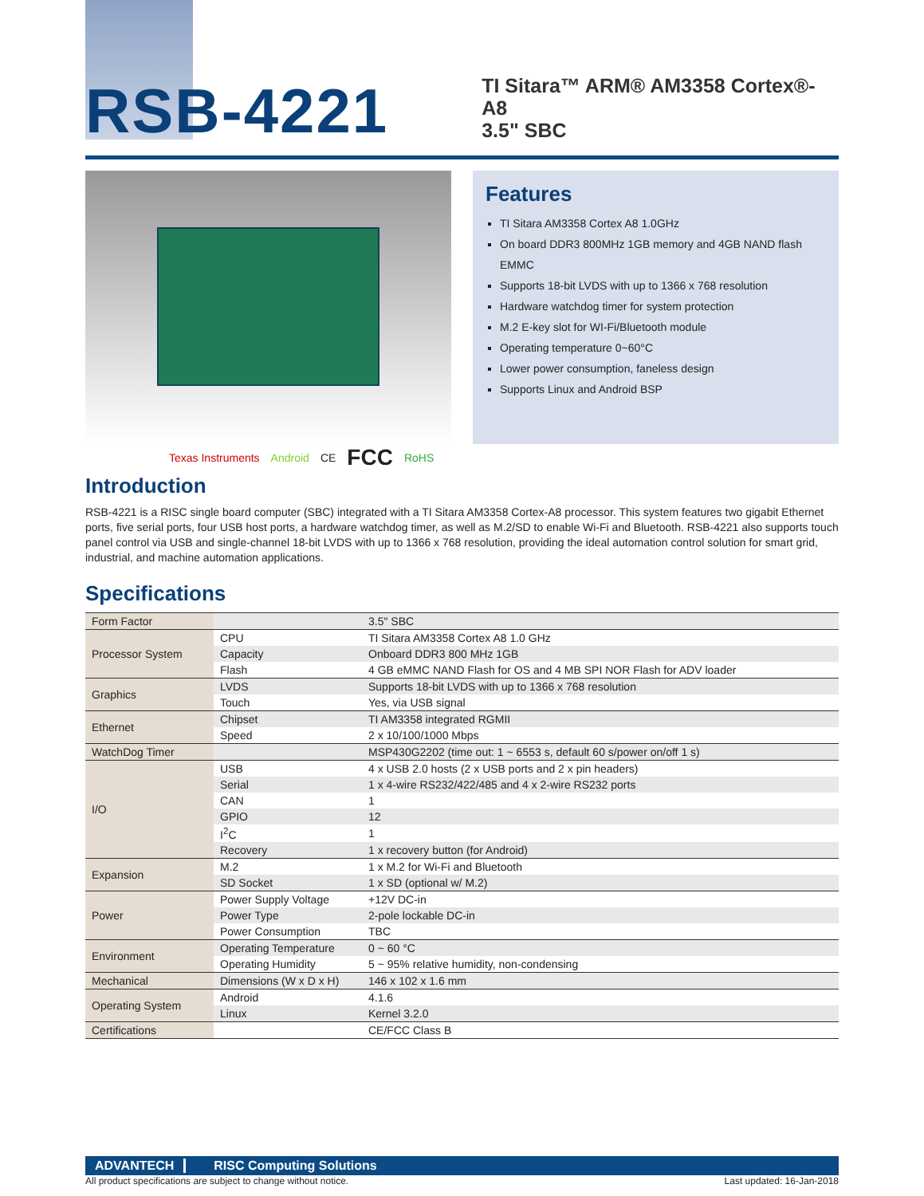RSB-4221
TI Sitara™ ARM® AM3358 Cortex®-A8
3.5" SBC
Texas Instruments Android CE FCC RoHS
Features
TI Sitara AM3358 Cortex A8 1.0GHz
On board DDR3 800MHz 1GB memory and 4GB NAND flash EMMC
Supports 18-bit LVDS with up to 1366 x 768 resolution
Hardware watchdog timer for system protection
M.2 E-key slot for WI-Fi/Bluetooth module
Operating temperature 0~60°C
Lower power consumption, faneless design
Supports Linux and Android BSP
Introduction
RSB-4221 is a RISC single board computer (SBC) integrated with a TI Sitara AM3358 Cortex-A8 processor. This system features two gigabit Ethernet ports, five serial ports, four USB host ports, a hardware watchdog timer, as well as M.2/SD to enable Wi-Fi and Bluetooth. RSB-4221 also supports touch panel control via USB and single-channel 18-bit LVDS with up to 1366 x 768 resolution, providing the ideal automation control solution for smart grid, industrial, and machine automation applications.
Specifications
| Form Factor | | 3.5" SBC |
| Processor System | CPU | TI Sitara AM3358 Cortex A8 1.0 GHz |
| | Capacity | Onboard DDR3 800 MHz 1GB |
| | Flash | 4 GB eMMC NAND Flash for OS and 4 MB SPI NOR Flash for ADV loader |
| Graphics | LVDS | Supports 18-bit LVDS with up to 1366 x 768 resolution |
| | Touch | Yes, via USB signal |
| Ethernet | Chipset | TI AM3358 integrated RGMII |
| | Speed | 2 x 10/100/1000 Mbps |
| WatchDog Timer | | MSP430G2202 (time out: 1 ~ 6553 s, default 60 s/power on/off 1 s) |
| I/O | USB | 4 x USB 2.0 hosts (2 x USB ports and 2 x pin headers) |
| | Serial | 1 x 4-wire RS232/422/485 and 4 x 2-wire RS232 ports |
| | CAN | 1 |
| | GPIO | 12 |
| | I<sup>2</sup>C | 1 |
| | Recovery | 1 x recovery button (for Android) |
| Expansion | M.2 | 1 x M.2 for Wi-Fi and Bluetooth |
| | SD Socket | 1 x SD (optional w/ M.2) |
| Power | Power Supply Voltage | +12V DC-in |
| | Power Type | 2-pole lockable DC-in |
| | Power Consumption | TBC |
| Environment | Operating Temperature | 0 ~ 60 °C |
| | Operating Humidity | 5 ~ 95% relative humidity, non-condensing |
| Mechanical | Dimensions (W x D x H) | 146 x 102 x 1.6 mm |
| Operating System | Android | 4.1.6 |
| | Linux | Kernel 3.2.0 |
| Certifications | | CE/FCC Class B |
ADVANTECH RISC Computing Solutions
All product specifications are subject to change without notice. Last updated: 16-Jan-2018